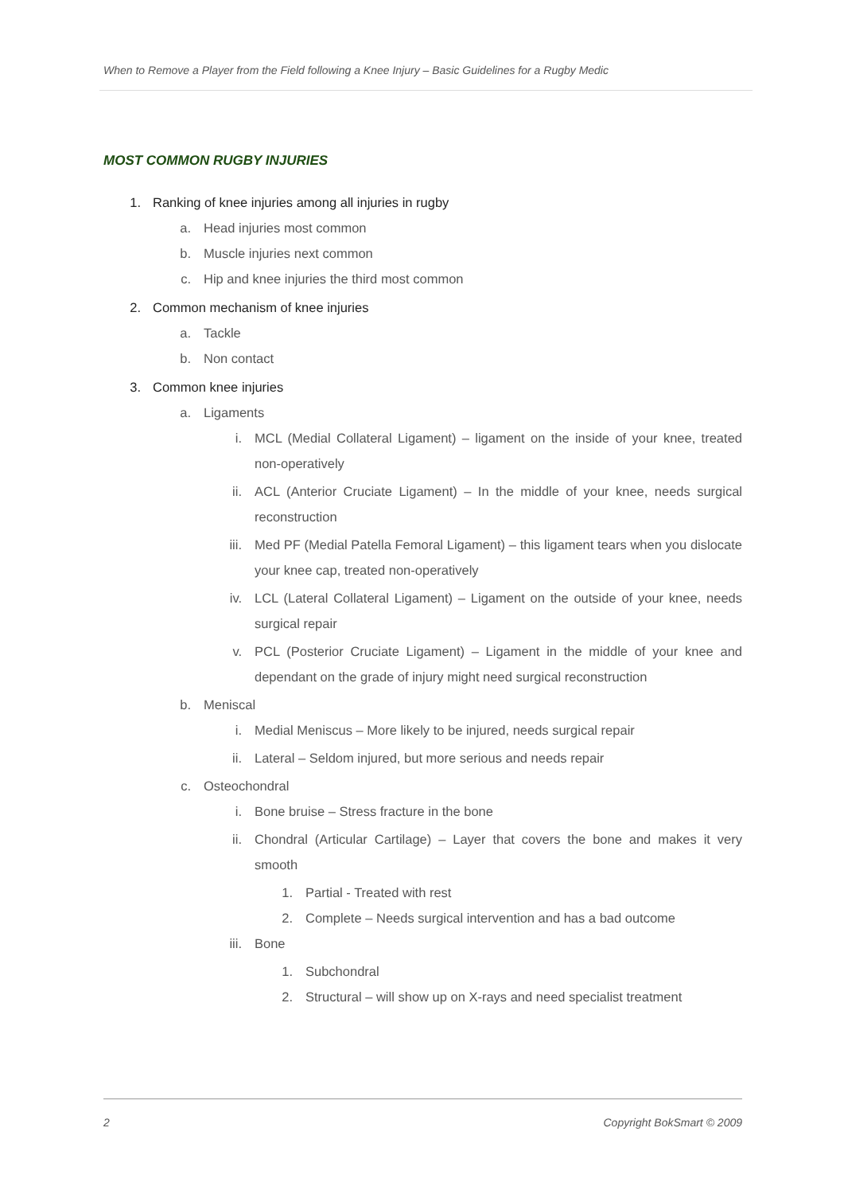When to Remove a Player from the Field following a Knee Injury – Basic Guidelines for a Rugby Medic
MOST COMMON RUGBY INJURIES
1. Ranking of knee injuries among all injuries in rugby
a. Head injuries most common
b. Muscle injuries next common
c. Hip and knee injuries the third most common
2. Common mechanism of knee injuries
a. Tackle
b. Non contact
3. Common knee injuries
a. Ligaments
i. MCL (Medial Collateral Ligament) – ligament on the inside of your knee, treated non-operatively
ii. ACL (Anterior Cruciate Ligament) – In the middle of your knee, needs surgical reconstruction
iii. Med PF (Medial Patella Femoral Ligament) – this ligament tears when you dislocate your knee cap, treated non-operatively
iv. LCL (Lateral Collateral Ligament) – Ligament on the outside of your knee, needs surgical repair
v. PCL (Posterior Cruciate Ligament) – Ligament in the middle of your knee and dependant on the grade of injury might need surgical reconstruction
b. Meniscal
i. Medial Meniscus – More likely to be injured, needs surgical repair
ii. Lateral – Seldom injured, but more serious and needs repair
c. Osteochondral
i. Bone bruise – Stress fracture in the bone
ii. Chondral (Articular Cartilage) – Layer that covers the bone and makes it very smooth
1. Partial - Treated with rest
2. Complete – Needs surgical intervention and has a bad outcome
iii. Bone
1. Subchondral
2. Structural – will show up on X-rays and need specialist treatment
2 Copyright BokSmart © 2009